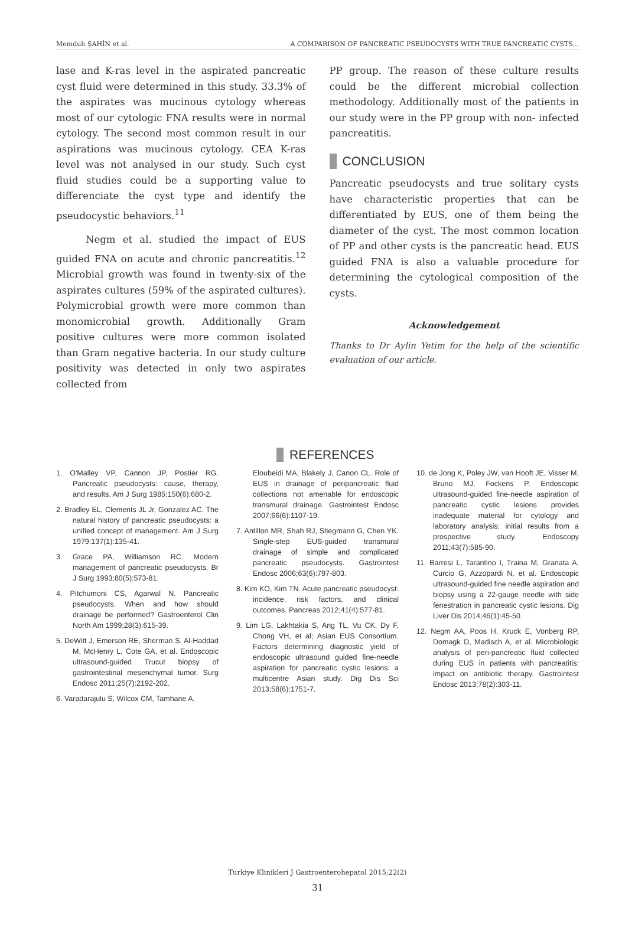Memduh ŞAHİN et al. A COMPARISON OF PANCREATIC PSEUDOCYSTS WITH TRUE PANCREATIC CYSTS...
lase and K-ras level in the aspirated pancreatic cyst fluid were determined in this study. 33.3% of the aspirates was mucinous cytology whereas most of our cytologic FNA results were in normal cytology. The second most common result in our aspirations was mucinous cytology. CEA K-ras level was not analysed in our study. Such cyst fluid studies could be a supporting value to differenciate the cyst type and identify the pseudocystic behaviors.<sup>11</sup>
Negm et al. studied the impact of EUS guided FNA on acute and chronic pancreatitis.<sup>12</sup> Microbial growth was found in twenty-six of the aspirates cultures (59% of the aspirated cultures). Polymicrobial growth were more common than monomicrobial growth. Additionally Gram positive cultures were more common isolated than Gram negative bacteria. In our study culture positivity was detected in only two aspirates collected from
PP group. The reason of these culture results could be the different microbial collection methodology. Additionally most of the patients in our study were in the PP group with non- infected pancreatitis.
CONCLUSION
Pancreatic pseudocysts and true solitary cysts have characteristic properties that can be differentiated by EUS, one of them being the diameter of the cyst. The most common location of PP and other cysts is the pancreatic head. EUS guided FNA is also a valuable procedure for determining the cytological composition of the cysts.
Acknowledgement
Thanks to Dr Aylin Yetim for the help of the scientific evaluation of our article.
REFERENCES
1. O'Malley VP, Cannon JP, Postier RG. Pancreatic pseudocysts: cause, therapy, and results. Am J Surg 1985;150(6):680-2.
2. Bradley EL, Clements JL Jr, Gonzalez AC. The natural history of pancreatic pseudocysts: a unified concept of management. Am J Surg 1979;137(1):135-41.
3. Grace PA, Williamson RC. Modern management of pancreatic pseudocysts. Br J Surg 1993;80(5):573-81.
4. Pitchumoni CS, Agarwal N. Pancreatic pseudocysts. When and how should drainage be performed? Gastroenterol Clin North Am 1999;28(3):615-39.
5. DeWitt J, Emerson RE, Sherman S, Al-Haddad M, McHenry L, Cote GA, et al. Endoscopic ultrasound-guided Trucut biopsy of gastrointestinal mesenchymal tumor. Surg Endosc 2011;25(7):2192-202.
6. Varadarajulu S, Wilcox CM, Tamhane A,
Eloubeidi MA, Blakely J, Canon CL. Role of EUS in drainage of peripancreatic fluid collections not amenable for endoscopic transmural drainage. Gastrointest Endosc 2007;66(6):1107-19.
7. Antillon MR, Shah RJ, Stiegmann G, Chen YK. Single-step EUS-guided transmural drainage of simple and complicated pancreatic pseudocysts. Gastrointest Endosc 2006;63(6):797-803.
8. Kim KO, Kim TN. Acute pancreatic pseudocyst: incidence, risk factors, and clinical outcomes. Pancreas 2012;41(4):577-81.
9. Lim LG, Lakhtakia S, Ang TL, Vu CK, Dy F, Chong VH, et al; Asian EUS Consortium. Factors determining diagnostic yield of endoscopic ultrasound guided fine-needle aspiration for pancreatic cystic lesions: a multicentre Asian study. Dig Dis Sci 2013;58(6):1751-7.
10. de Jong K, Poley JW, van Hooft JE, Visser M, Bruno MJ, Fockens P. Endoscopic ultrasound-guided fine-needle aspiration of pancreatic cystic lesions provides inadequate material for cytology and laboratory analysis: initial results from a prospective study. Endoscopy 2011;43(7):585-90.
11. Barresi L, Tarantino I, Traina M, Granata A, Curcio G, Azzopardi N, et al. Endoscopic ultrasound-guided fine needle aspiration and biopsy using a 22-gauge needle with side fenestration in pancreatic cystic lesions. Dig Liver Dis 2014;46(1):45-50.
12. Negm AA, Poos H, Kruck E, Vonberg RP, Domagk D, Madisch A, et al. Microbiologic analysis of peri-pancreatic fluid collected during EUS in patients with pancreatitis: impact on antibiotic therapy. Gastrointest Endosc 2013;78(2):303-11.
Turkiye Klinikleri J Gastroenterohepatol 2015;22(2)
31